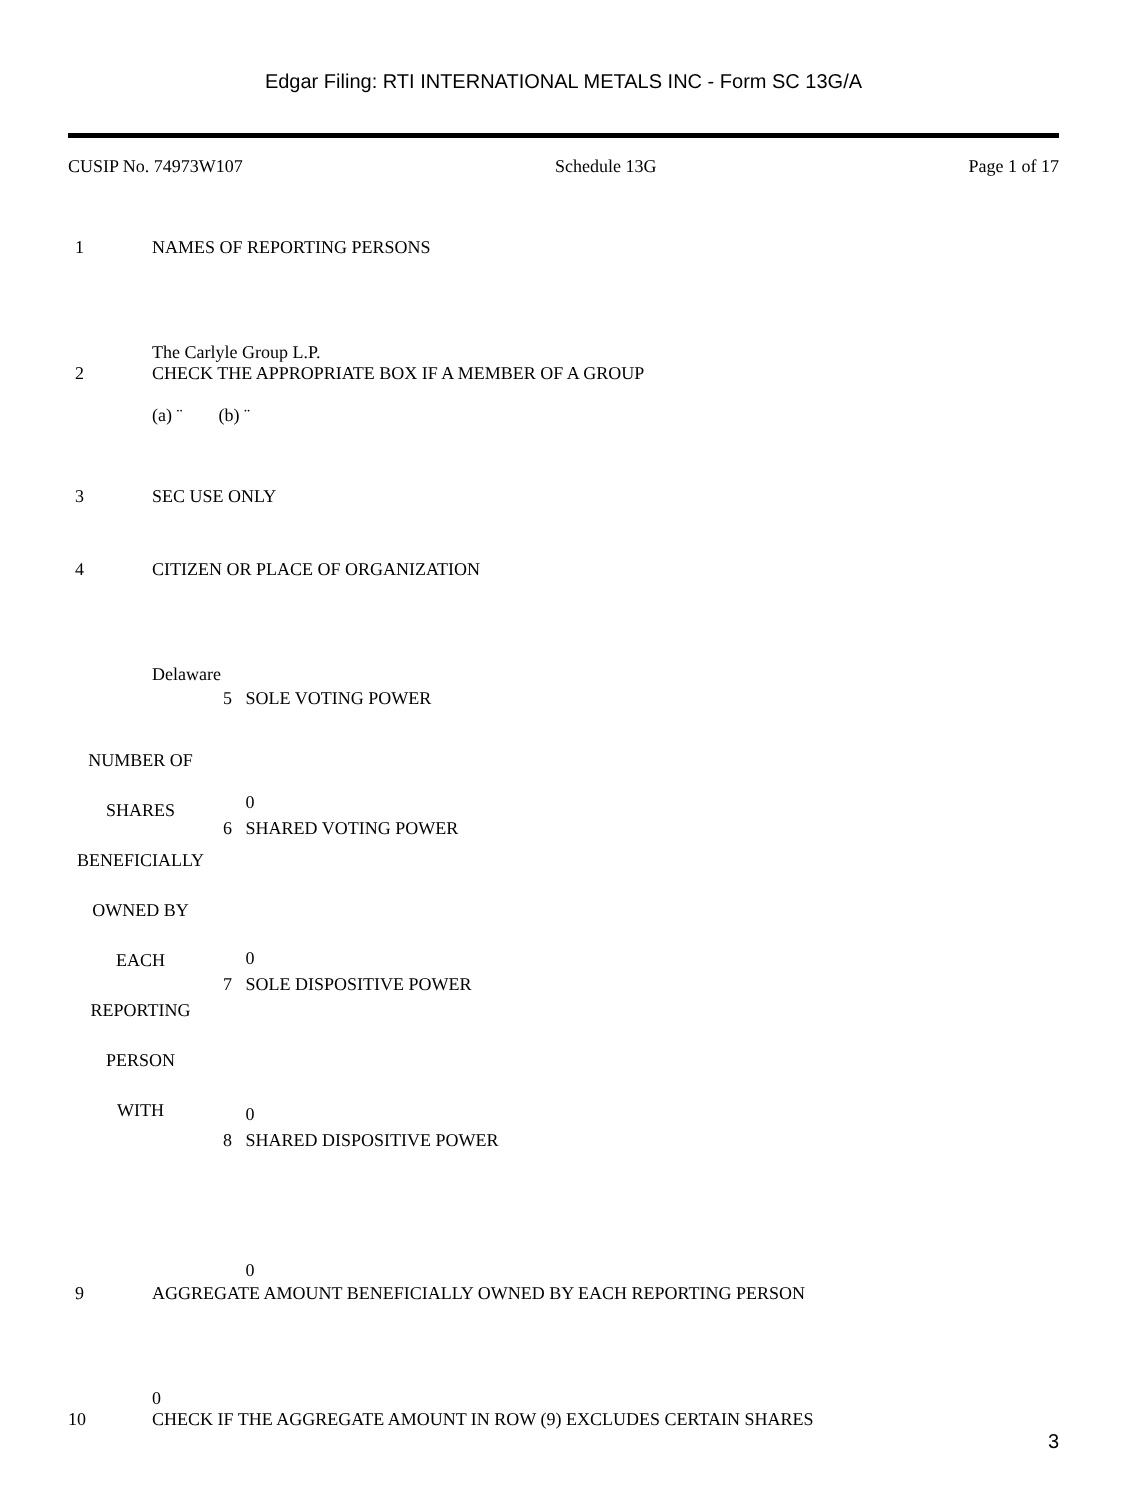Edgar Filing: RTI INTERNATIONAL METALS INC - Form SC 13G/A
CUSIP No. 74973W107 Schedule 13G Page 1 of 17
1 NAMES OF REPORTING PERSONS
The Carlyle Group L.P.
2 CHECK THE APPROPRIATE BOX IF A MEMBER OF A GROUP
(a) ¨ (b) ¨
3 SEC USE ONLY
4 CITIZEN OR PLACE OF ORGANIZATION
Delaware
NUMBER OF
SHARES
BENEFICIALLY
OWNED BY
EACH
REPORTING
PERSON
WITH
5 SOLE VOTING POWER
0
6 SHARED VOTING POWER
0
7 SOLE DISPOSITIVE POWER
0
8 SHARED DISPOSITIVE POWER
0
9 AGGREGATE AMOUNT BENEFICIALLY OWNED BY EACH REPORTING PERSON
0
10 CHECK IF THE AGGREGATE AMOUNT IN ROW (9) EXCLUDES CERTAIN SHARES
3